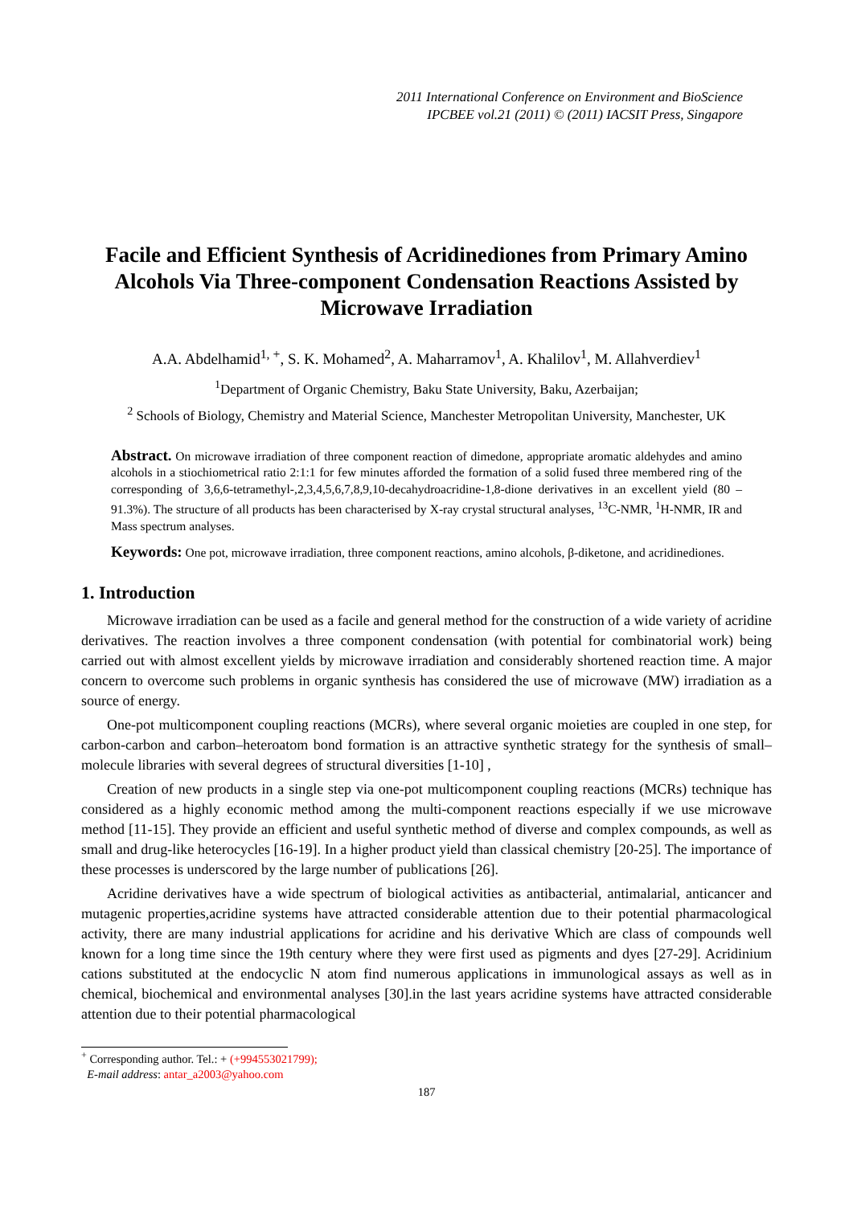2011 International Conference on Environment and BioScience
IPCBEE vol.21 (2011) © (2011) IACSIT Press, Singapore
Facile and Efficient Synthesis of Acridinediones from Primary Amino Alcohols Via Three-component Condensation Reactions Assisted by Microwave Irradiation
A.A. Abdelhamid<sup>1, +</sup>, S. K. Mohamed<sup>2</sup>, A. Maharramov<sup>1</sup>, A. Khalilov<sup>1</sup>, M. Allahverdiev<sup>1</sup>
<sup>1</sup> Department of Organic Chemistry, Baku State University, Baku, Azerbaijan;
<sup>2</sup> Schools of Biology, Chemistry and Material Science, Manchester Metropolitan University, Manchester, UK
Abstract. On microwave irradiation of three component reaction of dimedone, appropriate aromatic aldehydes and amino alcohols in a stiochiometrical ratio 2:1:1 for few minutes afforded the formation of a solid fused three membered ring of the corresponding of 3,6,6-tetramethyl-,2,3,4,5,6,7,8,9,10-decahydroacridine-1,8-dione derivatives in an excellent yield (80 – 91.3%). The structure of all products has been characterised by X-ray crystal structural analyses, <sup>13</sup>C-NMR, <sup>1</sup>H-NMR, IR and Mass spectrum analyses.
Keywords: One pot, microwave irradiation, three component reactions, amino alcohols, β-diketone, and acridinediones.
1. Introduction
Microwave irradiation can be used as a facile and general method for the construction of a wide variety of acridine derivatives. The reaction involves a three component condensation (with potential for combinatorial work) being carried out with almost excellent yields by microwave irradiation and considerably shortened reaction time. A major concern to overcome such problems in organic synthesis has considered the use of microwave (MW) irradiation as a source of energy.
One-pot multicomponent coupling reactions (MCRs), where several organic moieties are coupled in one step, for carbon-carbon and carbon–heteroatom bond formation is an attractive synthetic strategy for the synthesis of small–molecule libraries with several degrees of structural diversities [1-10] ,
Creation of new products in a single step via one-pot multicomponent coupling reactions (MCRs) technique has considered as a highly economic method among the multi-component reactions especially if we use microwave method [11-15]. They provide an efficient and useful synthetic method of diverse and complex compounds, as well as small and drug-like heterocycles [16-19]. In a higher product yield than classical chemistry [20-25]. The importance of these processes is underscored by the large number of publications [26].
Acridine derivatives have a wide spectrum of biological activities as antibacterial, antimalarial, anticancer and mutagenic properties,acridine systems have attracted considerable attention due to their potential pharmacological activity, there are many industrial applications for acridine and his derivative Which are class of compounds well known for a long time since the 19th century where they were first used as pigments and dyes [27-29]. Acridinium cations substituted at the endocyclic N atom find numerous applications in immunological assays as well as in chemical, biochemical and environmental analyses [30].in the last years acridine systems have attracted considerable attention due to their potential pharmacological
<sup>+</sup> Corresponding author. Tel.: + (+994553021799);
E-mail address: antar_a2003@yahoo.com
187